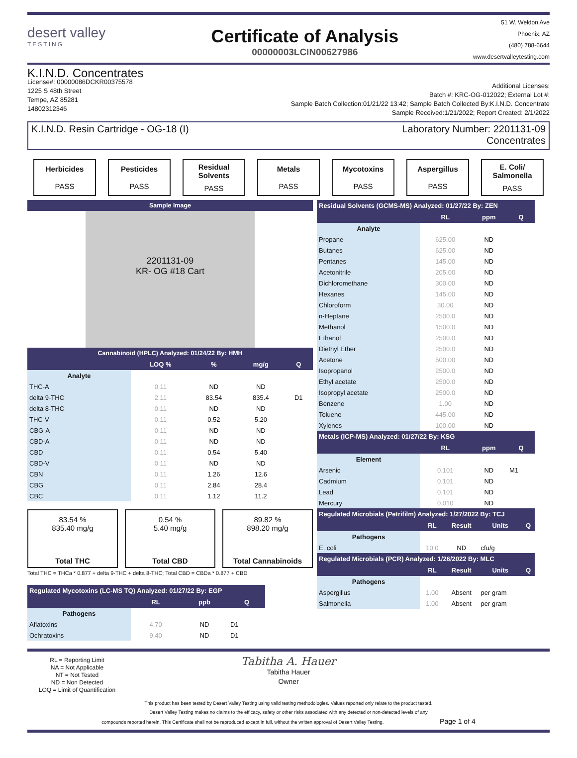desert valley
TESTING
Certificate of Analysis
00000003LCIN00627986
51 W. Weldon Ave
Phoenix, AZ
(480) 788-6644
www.desertvalleytesting.com
K.I.N.D. Concentrates
License#: 00000086DCKR00375578
1225 S 48th Street
Tempe, AZ 85281
14802312346
Additional Licenses:
Batch #: KRC-OG-012022; External Lot #:
Sample Batch Collection:01/21/22 13:42; Sample Batch Collected By:K.I.N.D. Concentrate
Sample Received:1/21/2022; Report Created: 2/1/2022
K.I.N.D. Resin Cartridge - OG-18 (I)
Laboratory Number: 2201131-09
Concentrates
Herbicides
PASS
Pesticides
PASS
Residual Solvents
PASS
Metals
PASS
Mycotoxins
PASS
Aspergillus
PASS
E. Coli/ Salmonella
PASS
Sample Image
2201131-09
KR- OG #18 Cart
Cannabinoid (HPLC) Analyzed: 01/24/22 By: HMH
| | LOQ % | % | mg/g | Q |
| --- | --- | --- | --- | --- |
| Analyte | | | | |
| THC-A | 0.11 | ND | ND | |
| delta 9-THC | 2.11 | 83.54 | 835.4 | D1 |
| delta 8-THC | 0.11 | ND | ND | |
| THC-V | 0.11 | 0.52 | 5.20 | |
| CBG-A | 0.11 | ND | ND | |
| CBD-A | 0.11 | ND | ND | |
| CBD | 0.11 | 0.54 | 5.40 | |
| CBD-V | 0.11 | ND | ND | |
| CBN | 0.11 | 1.26 | 12.6 | |
| CBG | 0.11 | 2.84 | 28.4 | |
| CBC | 0.11 | 1.12 | 11.2 | |
83.54 %
835.40 mg/g
Total THC
0.54 %
5.40 mg/g
Total CBD
89.82 %
898.20 mg/g
Total Cannabinoids
Total THC = THCa * 0.877 + delta 9-THC + delta 8-THC; Total CBD = CBDa * 0.877 + CBD
| Regulated Mycotoxins (LC-MS TQ) Analyzed: 01/27/22 By: EGP | | | |
| --- | --- | --- | --- |
| | RL | ppb | Q |
| Pathogens | | | |
| Aflatoxins | 4.70 | ND | D1 |
| Ochratoxins | 9.40 | ND | D1 |
| Residual Solvents (GCMS-MS) Analyzed: 01/27/22 By: ZEN | | | |
| --- | --- | --- | --- |
| | RL | ppm | Q |
| Analyte | | | |
| Propane | 625.00 | ND | |
| Butanes | 625.00 | ND | |
| Pentanes | 145.00 | ND | |
| Acetonitrile | 205.00 | ND | |
| Dichloromethane | 300.00 | ND | |
| Hexanes | 145.00 | ND | |
| Chloroform | 30.00 | ND | |
| n-Heptane | 2500.0 | ND | |
| Methanol | 1500.0 | ND | |
| Ethanol | 2500.0 | ND | |
| Diethyl Ether | 2500.0 | ND | |
| Acetone | 500.00 | ND | |
| Isopropanol | 2500.0 | ND | |
| Ethyl acetate | 2500.0 | ND | |
| Isopropyl acetate | 2500.0 | ND | |
| Benzene | 1.00 | ND | |
| Toluene | 445.00 | ND | |
| Xylenes | 100.00 | ND | |
| Metals (ICP-MS) Analyzed: 01/27/22 By: KSG | | | |
| | RL | ppm | Q |
| Element | | | |
| Arsenic | 0.101 | ND | M1 |
| Cadmium | 0.101 | ND | |
| Lead | 0.101 | ND | |
| Mercury | 0.010 | ND | |
| Regulated Microbials (Petrifilm) Analyzed: 1/27/2022 By: TCJ | | | | |
| --- | --- | --- | --- | --- |
| | RL | Result | Units | Q |
| Pathogens | | | | |
| E. coli | 10.0 | ND | cfu/g | |
| Regulated Microbials (PCR) Analyzed: 1/26/2022 By: MLC | | | | |
| | RL | Result | Units | Q |
| Pathogens | | | | |
| Aspergillus | 1.00 | Absent | per gram | |
| Salmonella | 1.00 | Absent | per gram | |
RL = Reporting Limit
NA = Not Applicable
NT = Not Tested
ND = Non Detected
LOQ = Limit of Quantification
Tabitha A. Hauer
Tabitha Hauer
Owner
This product has been tested by Desert Valley Testing using valid testing methodologies. Values reported only relate to the product tested.
Desert Valley Testing makes no claims to the efficacy, safety or other risks associated with any detected or non-detected levels of any
compounds reported herein. This Certificate shall not be reproduced except in full, without the written approval of Desert Valley Testing. Page 1 of 4